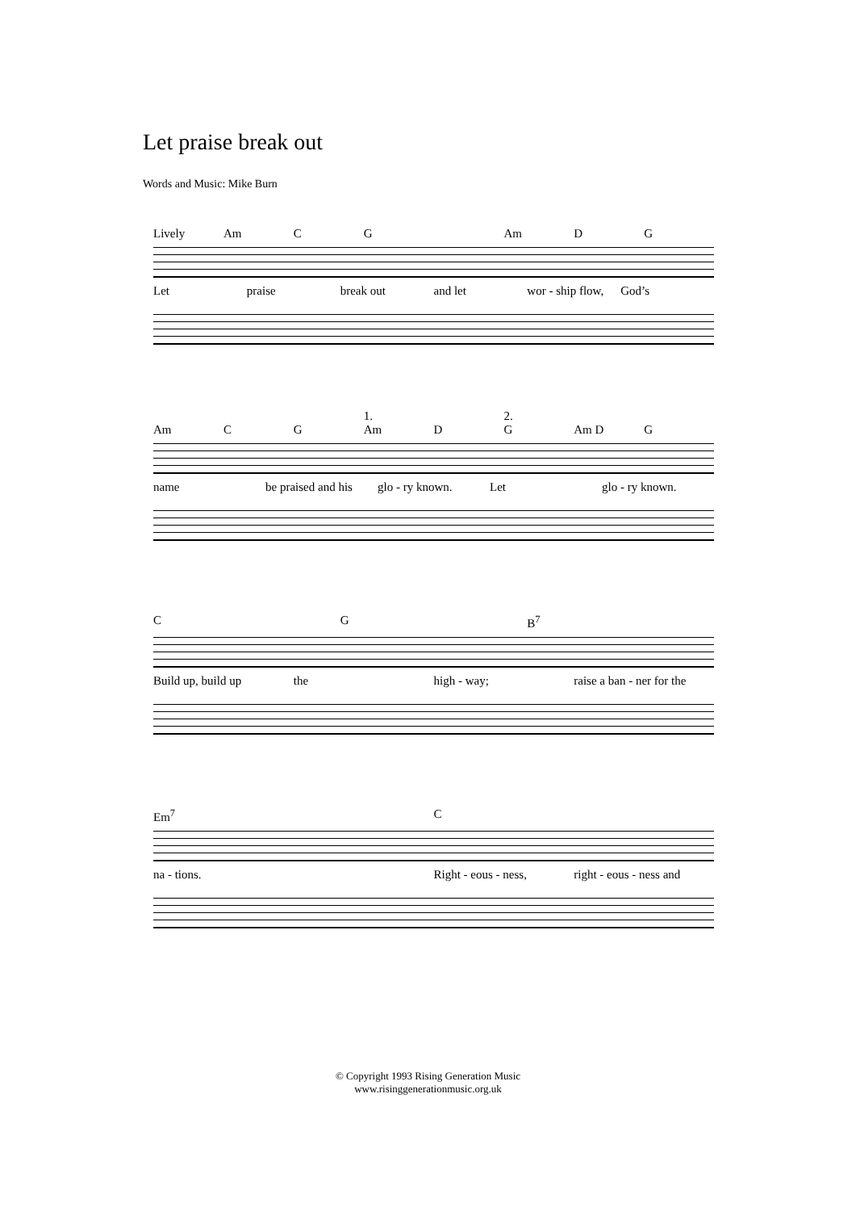Let praise break out
Words and Music: Mike Burn
Lively Am CG Am DG
Let praise break out and let wor - ship flow, God’s
1. 2.
Am CG Am DG Am D G
name be praised and his glo - ry known. Let glo - ry known.
C G B<sup>7</sup>
Build up, build up the high - way; raise a ban - ner for the
Em<sup>7</sup> C
na - tions. Right - eous - ness, right - eous - ness and
© Copyright 1993 Rising Generation Music
www.risinggenerationmusic.org.uk